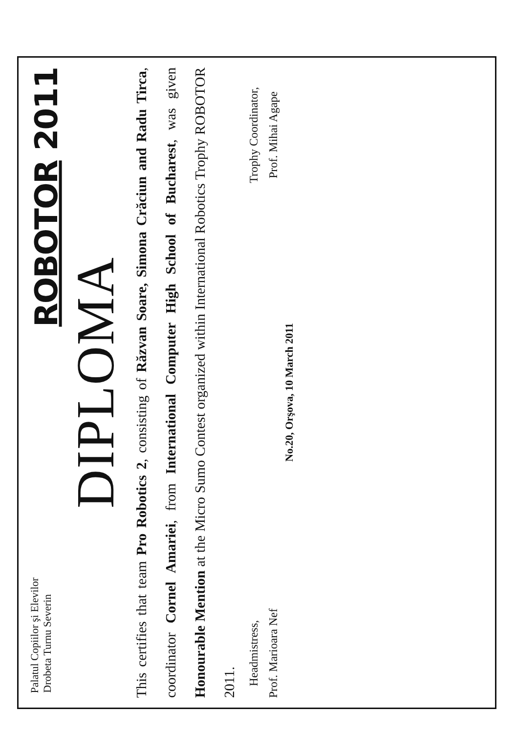Palatul Copiilor şi Elevilor
Drobeta Turnu Severin
ROBOTOR 2011
DIPLOMA
This certifies that team Pro Robotics 2, consisting of Răzvan Soare, Simona Crăciun and Radu Tirca, coordinator Cornel Amariei, from International Computer High School of Bucharest, was given Honourable Mention at the Micro Sumo Contest organized within International Robotics Trophy ROBOTOR 2011.
Headmistress,
Prof. Marioara Nef
Trophy Coordinator,
Prof. Mihai Agape
No.20, Orşova, 10 March 2011